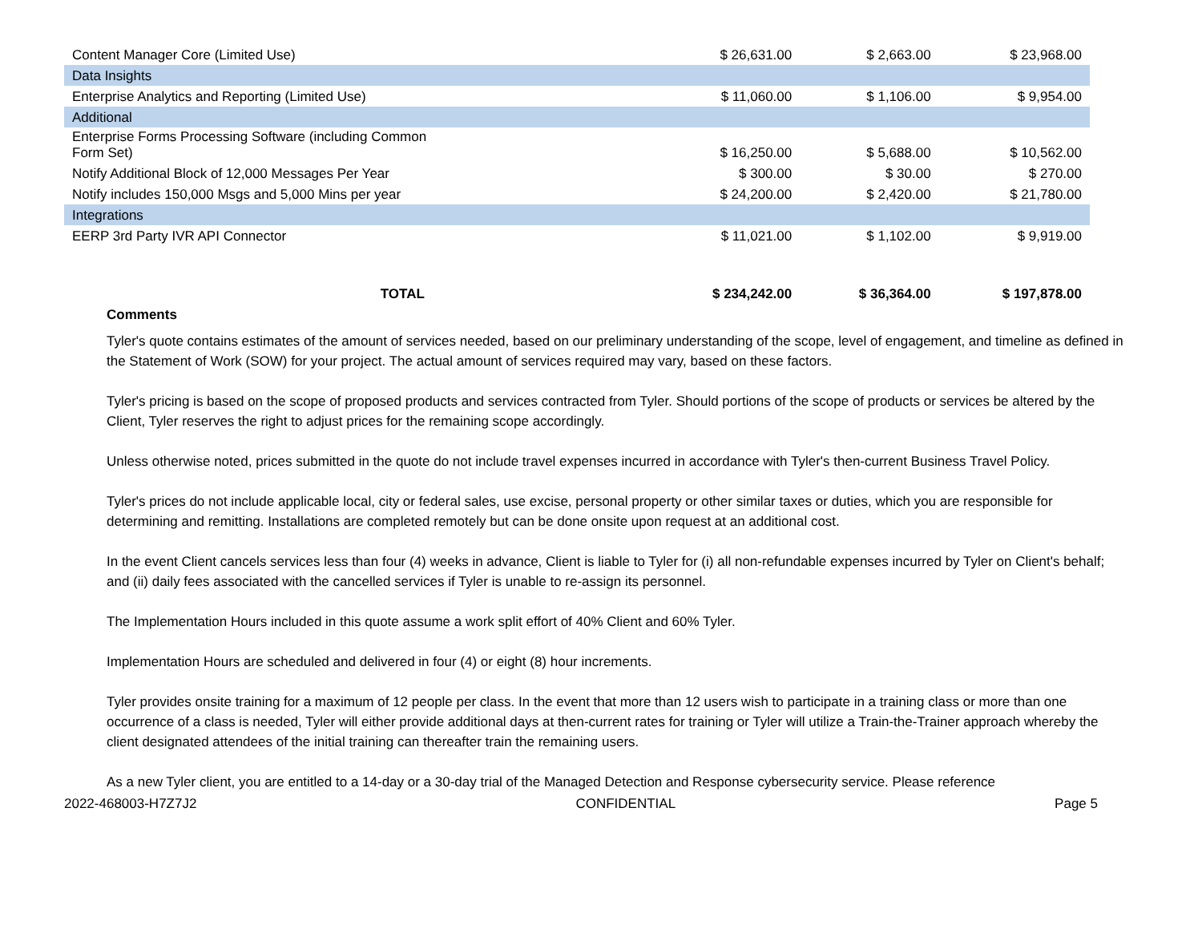| Content Manager Core (Limited Use) | $ 26,631.00 | $ 2,663.00 | $ 23,968.00 |
| Data Insights | | | |
| Enterprise Analytics and Reporting (Limited Use) | $ 11,060.00 | $ 1,106.00 | $ 9,954.00 |
| Additional | | | |
| Enterprise Forms Processing Software (including Common Form Set) | $ 16,250.00 | $ 5,688.00 | $ 10,562.00 |
| Notify Additional Block of 12,000 Messages Per Year | $ 300.00 | $ 30.00 | $ 270.00 |
| Notify includes 150,000 Msgs and 5,000 Mins per year | $ 24,200.00 | $ 2,420.00 | $ 21,780.00 |
| Integrations | | | |
| EERP 3rd Party IVR API Connector | $ 11,021.00 | $ 1,102.00 | $ 9,919.00 |
| TOTAL | $ 234,242.00 | $ 36,364.00 | $ 197,878.00 |
Comments
Tyler's quote contains estimates of the amount of services needed, based on our preliminary understanding of the scope, level of engagement, and timeline as defined in the Statement of Work (SOW) for your project. The actual amount of services required may vary, based on these factors.
Tyler's pricing is based on the scope of proposed products and services contracted from Tyler. Should portions of the scope of products or services be altered by the Client, Tyler reserves the right to adjust prices for the remaining scope accordingly.
Unless otherwise noted, prices submitted in the quote do not include travel expenses incurred in accordance with Tyler's then-current Business Travel Policy.
Tyler's prices do not include applicable local, city or federal sales, use excise, personal property or other similar taxes or duties, which you are responsible for determining and remitting. Installations are completed remotely but can be done onsite upon request at an additional cost.
In the event Client cancels services less than four (4) weeks in advance, Client is liable to Tyler for (i) all non-refundable expenses incurred by Tyler on Client's behalf; and (ii) daily fees associated with the cancelled services if Tyler is unable to re-assign its personnel.
The Implementation Hours included in this quote assume a work split effort of 40% Client and 60% Tyler.
Implementation Hours are scheduled and delivered in four (4) or eight (8) hour increments.
Tyler provides onsite training for a maximum of 12 people per class. In the event that more than 12 users wish to participate in a training class or more than one occurrence of a class is needed, Tyler will either provide additional days at then-current rates for training or Tyler will utilize a Train-the-Trainer approach whereby the client designated attendees of the initial training can thereafter train the remaining users.
As a new Tyler client, you are entitled to a 14-day or a 30-day trial of the Managed Detection and Response cybersecurity service. Please reference
2022-468003-H7Z7J2 CONFIDENTIAL Page 5